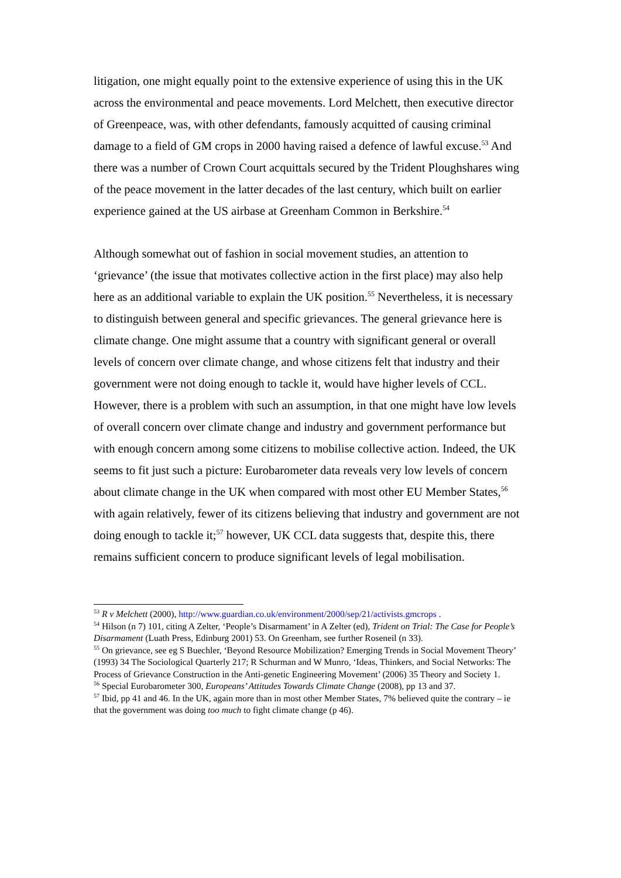litigation, one might equally point to the extensive experience of using this in the UK across the environmental and peace movements. Lord Melchett, then executive director of Greenpeace, was, with other defendants, famously acquitted of causing criminal damage to a field of GM crops in 2000 having raised a defence of lawful excuse.<sup>53</sup> And there was a number of Crown Court acquittals secured by the Trident Ploughshares wing of the peace movement in the latter decades of the last century, which built on earlier experience gained at the US airbase at Greenham Common in Berkshire.<sup>54</sup>
Although somewhat out of fashion in social movement studies, an attention to ‘grievance’ (the issue that motivates collective action in the first place) may also help here as an additional variable to explain the UK position.<sup>55</sup> Nevertheless, it is necessary to distinguish between general and specific grievances. The general grievance here is climate change. One might assume that a country with significant general or overall levels of concern over climate change, and whose citizens felt that industry and their government were not doing enough to tackle it, would have higher levels of CCL. However, there is a problem with such an assumption, in that one might have low levels of overall concern over climate change and industry and government performance but with enough concern among some citizens to mobilise collective action. Indeed, the UK seems to fit just such a picture: Eurobarometer data reveals very low levels of concern about climate change in the UK when compared with most other EU Member States,<sup>56</sup> with again relatively, fewer of its citizens believing that industry and government are not doing enough to tackle it;<sup>57</sup> however, UK CCL data suggests that, despite this, there remains sufficient concern to produce significant levels of legal mobilisation.
<sup>53</sup> R v Melchett (2000), http://www.guardian.co.uk/environment/2000/sep/21/activists.gmcrops .
<sup>54</sup> Hilson (n 7) 101, citing A Zelter, ‘People’s Disarmament’ in A Zelter (ed), Trident on Trial: The Case for People’s Disarmament (Luath Press, Edinburg 2001) 53. On Greenham, see further Roseneil (n 33).
<sup>55</sup> On grievance, see eg S Buechler, ‘Beyond Resource Mobilization? Emerging Trends in Social Movement Theory’ (1993) 34 The Sociological Quarterly 217; R Schurman and W Munro, ‘Ideas, Thinkers, and Social Networks: The Process of Grievance Construction in the Anti-genetic Engineering Movement’ (2006) 35 Theory and Society 1.
<sup>56</sup> Special Eurobarometer 300, Europeans’ Attitudes Towards Climate Change (2008), pp 13 and 37.
<sup>57</sup> Ibid, pp 41 and 46. In the UK, again more than in most other Member States, 7% believed quite the contrary – ie that the government was doing too much to fight climate change (p 46).